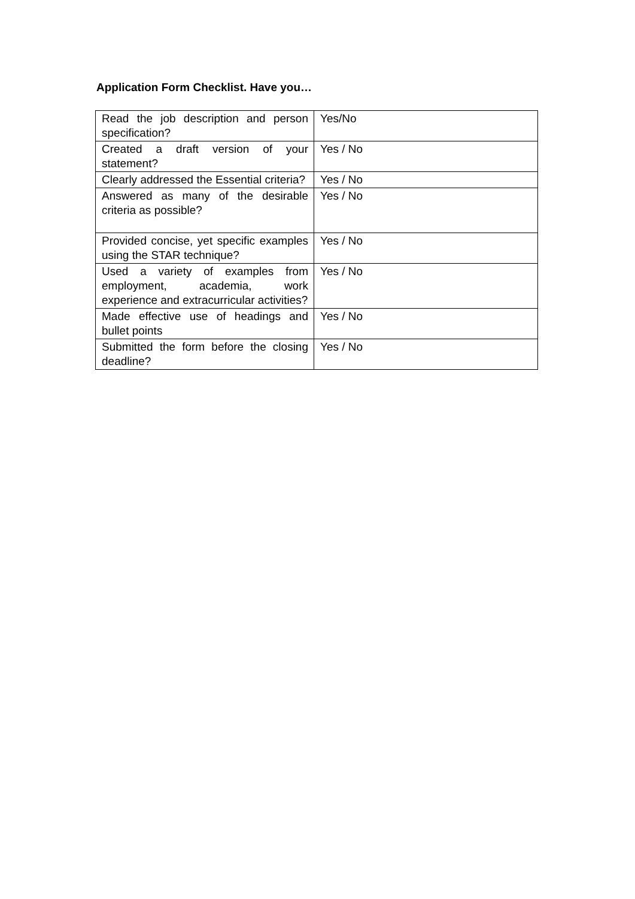Application Form Checklist. Have you…
| Read the job description and person specification? | Yes/No |
| Created a draft version of your statement? | Yes / No |
| Clearly addressed the Essential criteria? | Yes / No |
| Answered as many of the desirable criteria as possible? | Yes / No |
| Provided concise, yet specific examples using the STAR technique? | Yes / No |
| Used a variety of examples from employment, academia, work experience and extracurricular activities? | Yes / No |
| Made effective use of headings and bullet points | Yes / No |
| Submitted the form before the closing deadline? | Yes / No |